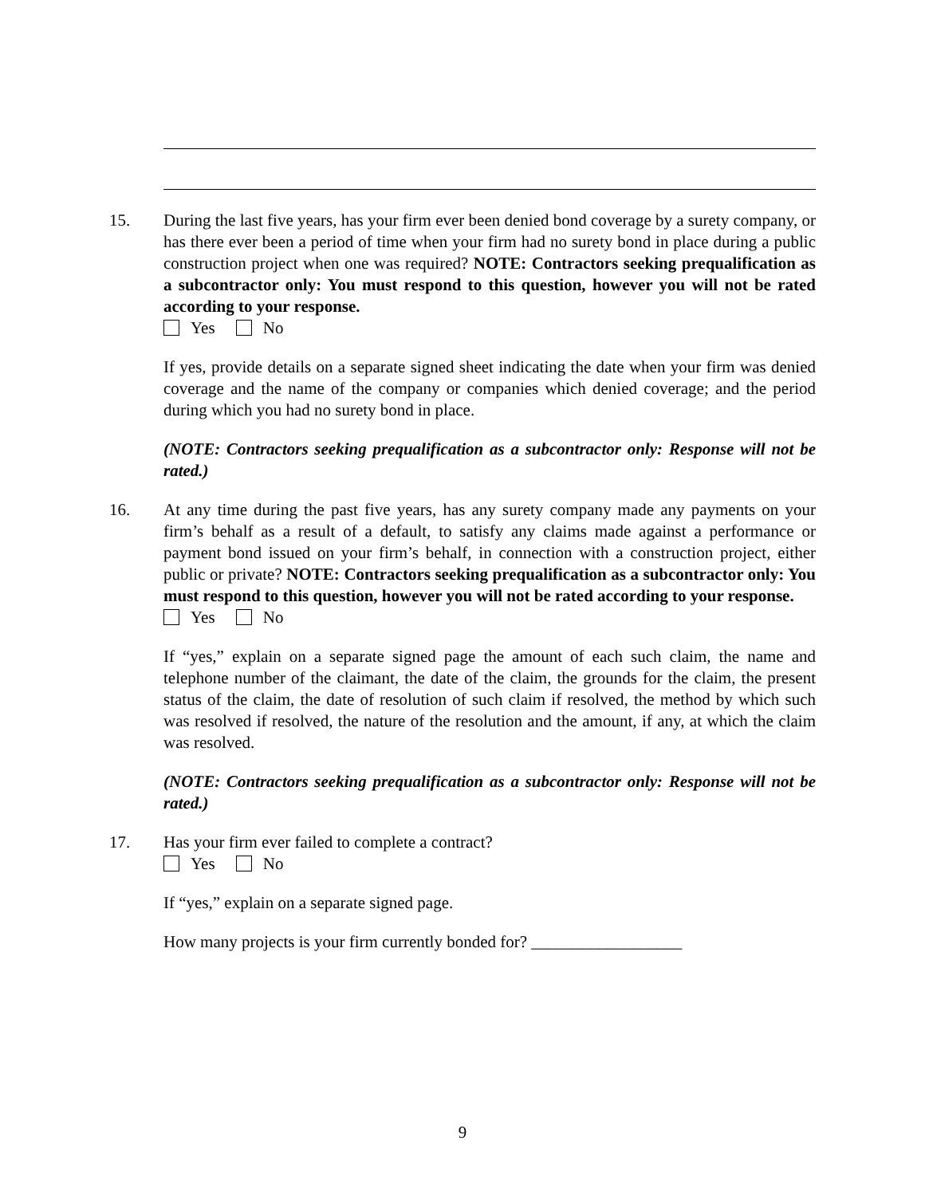15. During the last five years, has your firm ever been denied bond coverage by a surety company, or has there ever been a period of time when your firm had no surety bond in place during a public construction project when one was required? NOTE: Contractors seeking prequalification as a subcontractor only: You must respond to this question, however you will not be rated according to your response.
Yes No
If yes, provide details on a separate signed sheet indicating the date when your firm was denied coverage and the name of the company or companies which denied coverage; and the period during which you had no surety bond in place.
(NOTE: Contractors seeking prequalification as a subcontractor only: Response will not be rated.)
16. At any time during the past five years, has any surety company made any payments on your firm’s behalf as a result of a default, to satisfy any claims made against a performance or payment bond issued on your firm’s behalf, in connection with a construction project, either public or private? NOTE: Contractors seeking prequalification as a subcontractor only: You must respond to this question, however you will not be rated according to your response.
Yes No
If “yes,” explain on a separate signed page the amount of each such claim, the name and telephone number of the claimant, the date of the claim, the grounds for the claim, the present status of the claim, the date of resolution of such claim if resolved, the method by which such was resolved if resolved, the nature of the resolution and the amount, if any, at which the claim was resolved.
(NOTE: Contractors seeking prequalification as a subcontractor only: Response will not be rated.)
17. Has your firm ever failed to complete a contract?
Yes No
If “yes,” explain on a separate signed page.
How many projects is your firm currently bonded for? __________________
9